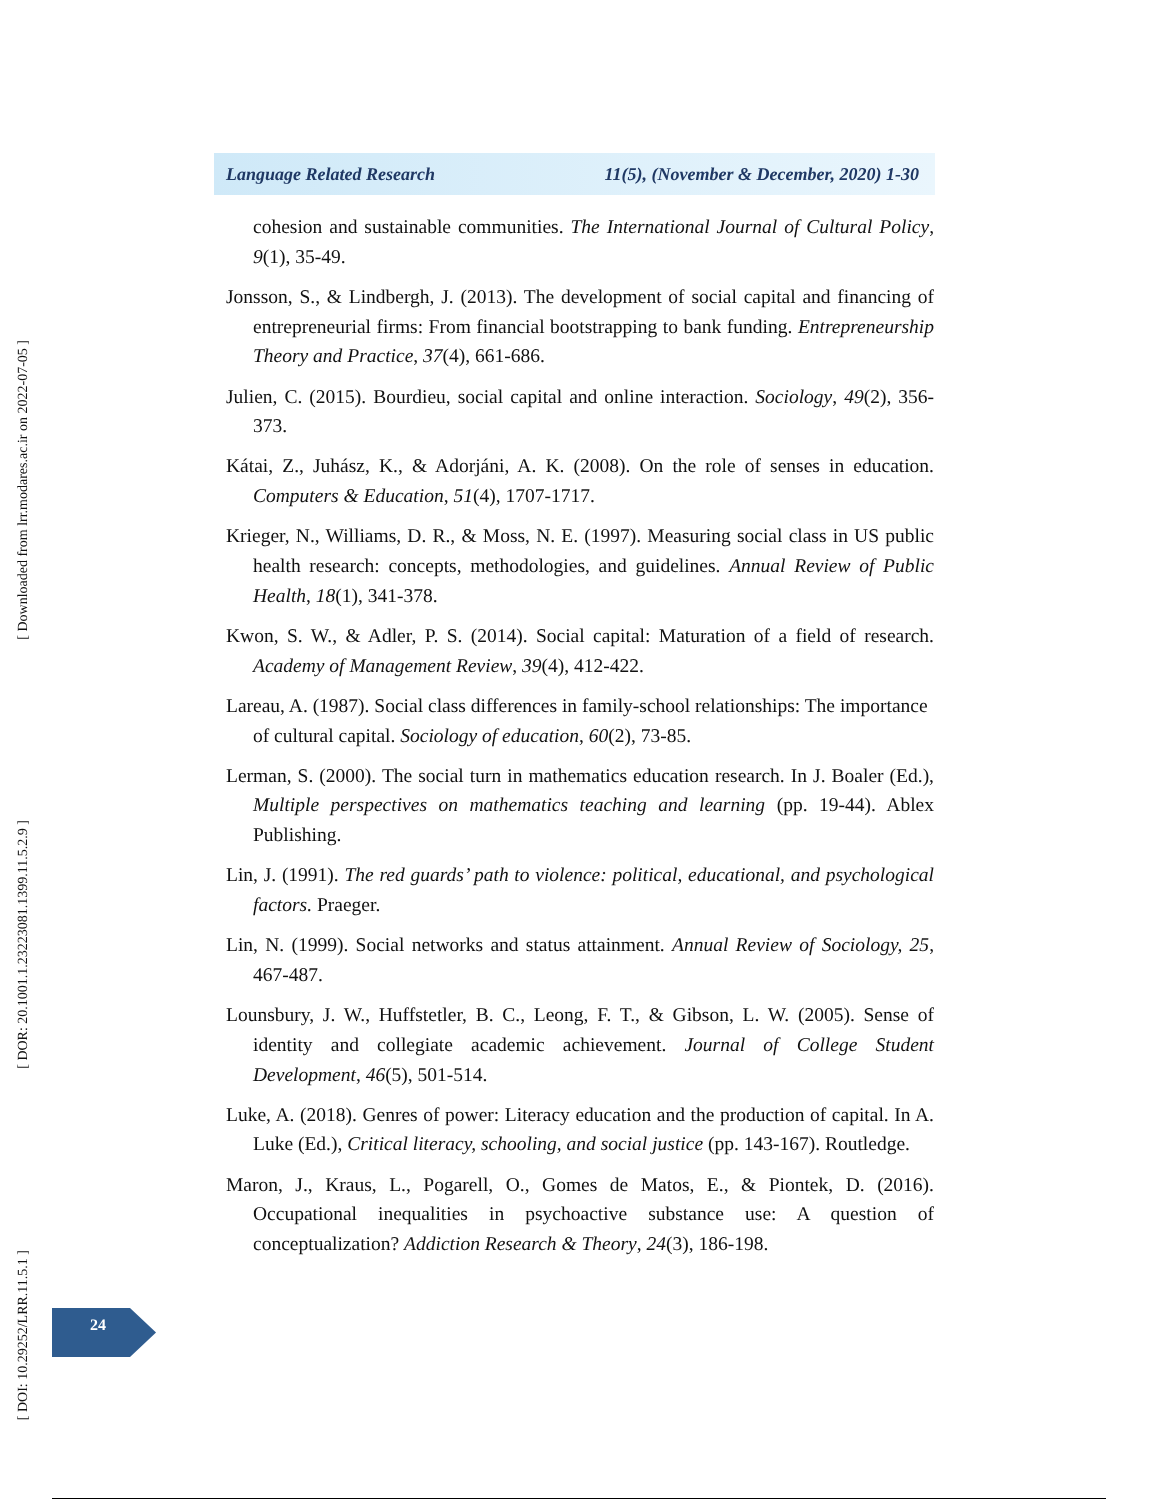[ Downloaded from lrr.modares.ac.ir on 2022-07-05 ]
[ DOR: 20.1001.1.23223081.1399.11.5.2.9 ]
[ DOI: 10.29252/LRR.11.5.1 ]
Language Related Research 11(5), (November & December, 2020) 1-30
cohesion and sustainable communities. The International Journal of Cultural Policy, 9(1), 35-49.
Jonsson, S., & Lindbergh, J. (2013). The development of social capital and financing of entrepreneurial firms: From financial bootstrapping to bank funding. Entrepreneurship Theory and Practice, 37(4), 661-686.
Julien, C. (2015). Bourdieu, social capital and online interaction. Sociology, 49(2), 356-373.
Kátai, Z., Juhász, K., & Adorjáni, A. K. (2008). On the role of senses in education. Computers & Education, 51(4), 1707-1717.
Krieger, N., Williams, D. R., & Moss, N. E. (1997). Measuring social class in US public health research: concepts, methodologies, and guidelines. Annual Review of Public Health, 18(1), 341-378.
Kwon, S. W., & Adler, P. S. (2014). Social capital: Maturation of a field of research. Academy of Management Review, 39(4), 412-422.
Lareau, A. (1987). Social class differences in family-school relationships: The importance of cultural capital. Sociology of education, 60(2), 73-85.
Lerman, S. (2000). The social turn in mathematics education research. In J. Boaler (Ed.), Multiple perspectives on mathematics teaching and learning (pp. 19-44). Ablex Publishing.
Lin, J. (1991). The red guards’ path to violence: political, educational, and psychological factors. Praeger.
Lin, N. (1999). Social networks and status attainment. Annual Review of Sociology, 25, 467-487.
Lounsbury, J. W., Huffstetler, B. C., Leong, F. T., & Gibson, L. W. (2005). Sense of identity and collegiate academic achievement. Journal of College Student Development, 46(5), 501-514.
Luke, A. (2018). Genres of power: Literacy education and the production of capital. In A. Luke (Ed.), Critical literacy, schooling, and social justice (pp. 143-167). Routledge.
Maron, J., Kraus, L., Pogarell, O., Gomes de Matos, E., & Piontek, D. (2016). Occupational inequalities in psychoactive substance use: A question of conceptualization? Addiction Research & Theory, 24(3), 186-198.
24